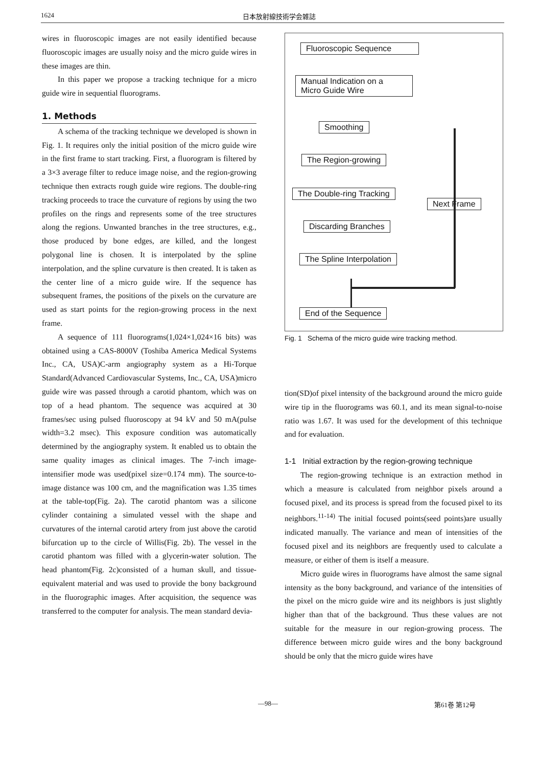1624 日本放射線技術学会雑誌
wires in fluoroscopic images are not easily identified because fluoroscopic images are usually noisy and the micro guide wires in these images are thin.
In this paper we propose a tracking technique for a micro guide wire in sequential fluorograms.
1. Methods
A schema of the tracking technique we developed is shown in Fig. 1. It requires only the initial position of the micro guide wire in the first frame to start tracking. First, a fluorogram is filtered by a 3×3 average filter to reduce image noise, and the region-growing technique then extracts rough guide wire regions. The double-ring tracking proceeds to trace the curvature of regions by using the two profiles on the rings and represents some of the tree structures along the regions. Unwanted branches in the tree structures, e.g., those produced by bone edges, are killed, and the longest polygonal line is chosen. It is interpolated by the spline interpolation, and the spline curvature is then created. It is taken as the center line of a micro guide wire. If the sequence has subsequent frames, the positions of the pixels on the curvature are used as start points for the region-growing process in the next frame.
A sequence of 111 fluorograms(1,024×1,024×16 bits) was obtained using a CAS-8000V (Toshiba America Medical Systems Inc., CA, USA)C-arm angiography system as a Hi-Torque Standard(Advanced Cardiovascular Systems, Inc., CA, USA)micro guide wire was passed through a carotid phantom, which was on top of a head phantom. The sequence was acquired at 30 frames/sec using pulsed fluoroscopy at 94 kV and 50 mA(pulse width=3.2 msec). This exposure condition was automatically determined by the angiography system. It enabled us to obtain the same quality images as clinical images. The 7-inch image-intensifier mode was used(pixel size=0.174 mm). The source-to-image distance was 100 cm, and the magnification was 1.35 times at the table-top(Fig. 2a). The carotid phantom was a silicone cylinder containing a simulated vessel with the shape and curvatures of the internal carotid artery from just above the carotid bifurcation up to the circle of Willis(Fig. 2b). The vessel in the carotid phantom was filled with a glycerin-water solution. The head phantom(Fig. 2c)consisted of a human skull, and tissue-equivalent material and was used to provide the bony background in the fluorographic images. After acquisition, the sequence was transferred to the computer for analysis. The mean standard devia-
Fluoroscopic Sequence
Manual Indication on a
Micro Guide Wire
Smoothing
The Region-growing
The Double-ring Tracking
Next Frame
Discarding Branches
The Spline Interpolation
End of the Sequence
Fig. 1 Schema of the micro guide wire tracking method.
tion(SD)of pixel intensity of the background around the micro guide wire tip in the fluorograms was 60.1, and its mean signal-to-noise ratio was 1.67. It was used for the development of this technique and for evaluation.
1-1 Initial extraction by the region-growing technique
The region-growing technique is an extraction method in which a measure is calculated from neighbor pixels around a focused pixel, and its process is spread from the focused pixel to its neighbors.<sup>11-14)</sup> The initial focused points(seed points)are usually indicated manually. The variance and mean of intensities of the focused pixel and its neighbors are frequently used to calculate a measure, or either of them is itself a measure.
Micro guide wires in fluorograms have almost the same signal intensity as the bony background, and variance of the intensities of the pixel on the micro guide wire and its neighbors is just slightly higher than that of the background. Thus these values are not suitable for the measure in our region-growing process. The difference between micro guide wires and the bony background should be only that the micro guide wires have
—98— 第61巻 第12号